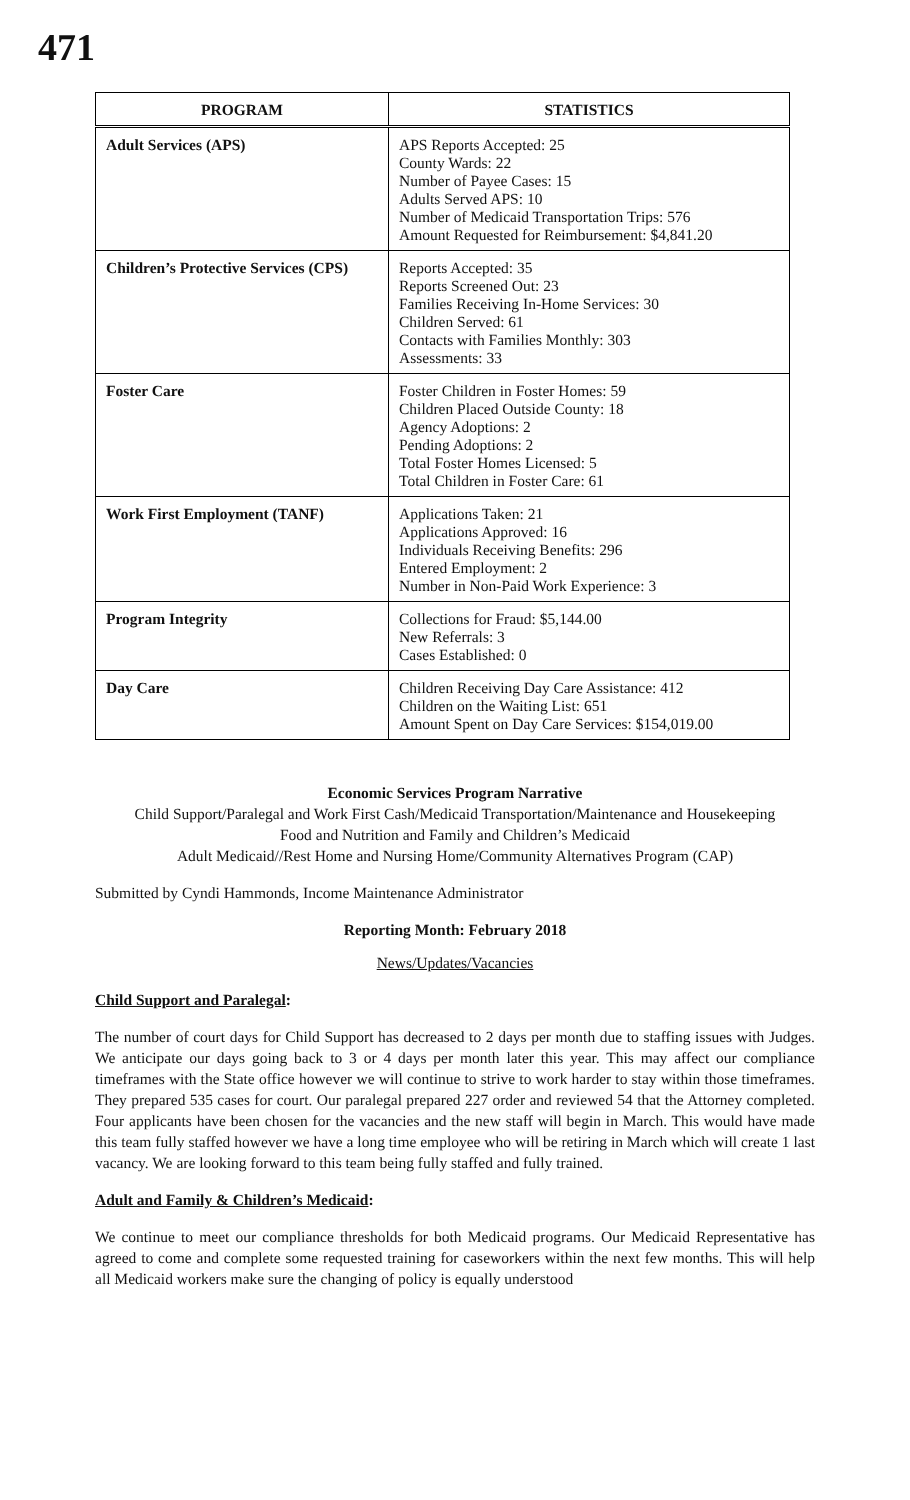471
| PROGRAM | STATISTICS |
| --- | --- |
| Adult Services (APS) | APS Reports Accepted: 25 County Wards: 22 Number of Payee Cases: 15 Adults Served APS: 10 Number of Medicaid Transportation Trips: 576 Amount Requested for Reimbursement: $4,841.20 |
| Children’s Protective Services (CPS) | Reports Accepted: 35 Reports Screened Out: 23 Families Receiving In-Home Services: 30 Children Served: 61 Contacts with Families Monthly: 303 Assessments: 33 |
| Foster Care | Foster Children in Foster Homes: 59 Children Placed Outside County: 18 Agency Adoptions: 2 Pending Adoptions: 2 Total Foster Homes Licensed: 5 Total Children in Foster Care: 61 |
| Work First Employment (TANF) | Applications Taken: 21 Applications Approved: 16 Individuals Receiving Benefits: 296 Entered Employment: 2 Number in Non-Paid Work Experience: 3 |
| Program Integrity | Collections for Fraud: $5,144.00 New Referrals: 3 Cases Established: 0 |
| Day Care | Children Receiving Day Care Assistance: 412 Children on the Waiting List: 651 Amount Spent on Day Care Services: $154,019.00 |
Economic Services Program Narrative
Child Support/Paralegal and Work First Cash/Medicaid Transportation/Maintenance and Housekeeping
Food and Nutrition and Family and Children’s Medicaid
Adult Medicaid//Rest Home and Nursing Home/Community Alternatives Program (CAP)
Submitted by Cyndi Hammonds, Income Maintenance Administrator
Reporting Month: February 2018
News/Updates/Vacancies
Child Support and Paralegal:
The number of court days for Child Support has decreased to 2 days per month due to staffing issues with Judges. We anticipate our days going back to 3 or 4 days per month later this year. This may affect our compliance timeframes with the State office however we will continue to strive to work harder to stay within those timeframes. They prepared 535 cases for court. Our paralegal prepared 227 order and reviewed 54 that the Attorney completed. Four applicants have been chosen for the vacancies and the new staff will begin in March. This would have made this team fully staffed however we have a long time employee who will be retiring in March which will create 1 last vacancy. We are looking forward to this team being fully staffed and fully trained.
Adult and Family & Children’s Medicaid:
We continue to meet our compliance thresholds for both Medicaid programs. Our Medicaid Representative has agreed to come and complete some requested training for caseworkers within the next few months. This will help all Medicaid workers make sure the changing of policy is equally understood